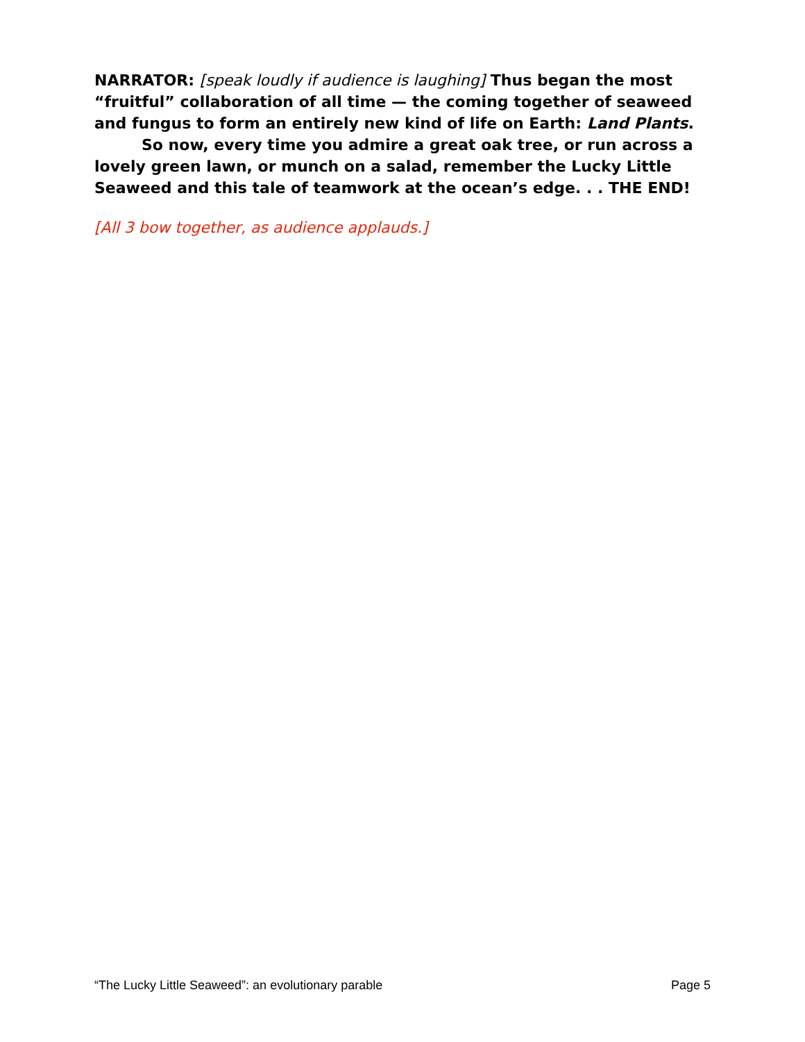NARRATOR: [speak loudly if audience is laughing] Thus began the most “fruitful” collaboration of all time — the coming together of seaweed and fungus to form an entirely new kind of life on Earth: Land Plants.
So now, every time you admire a great oak tree, or run across a lovely green lawn, or munch on a salad, remember the Lucky Little Seaweed and this tale of teamwork at the ocean’s edge. . . THE END!
[All 3 bow together, as audience applauds.]
“The Lucky Little Seaweed”: an evolutionary parable Page 5